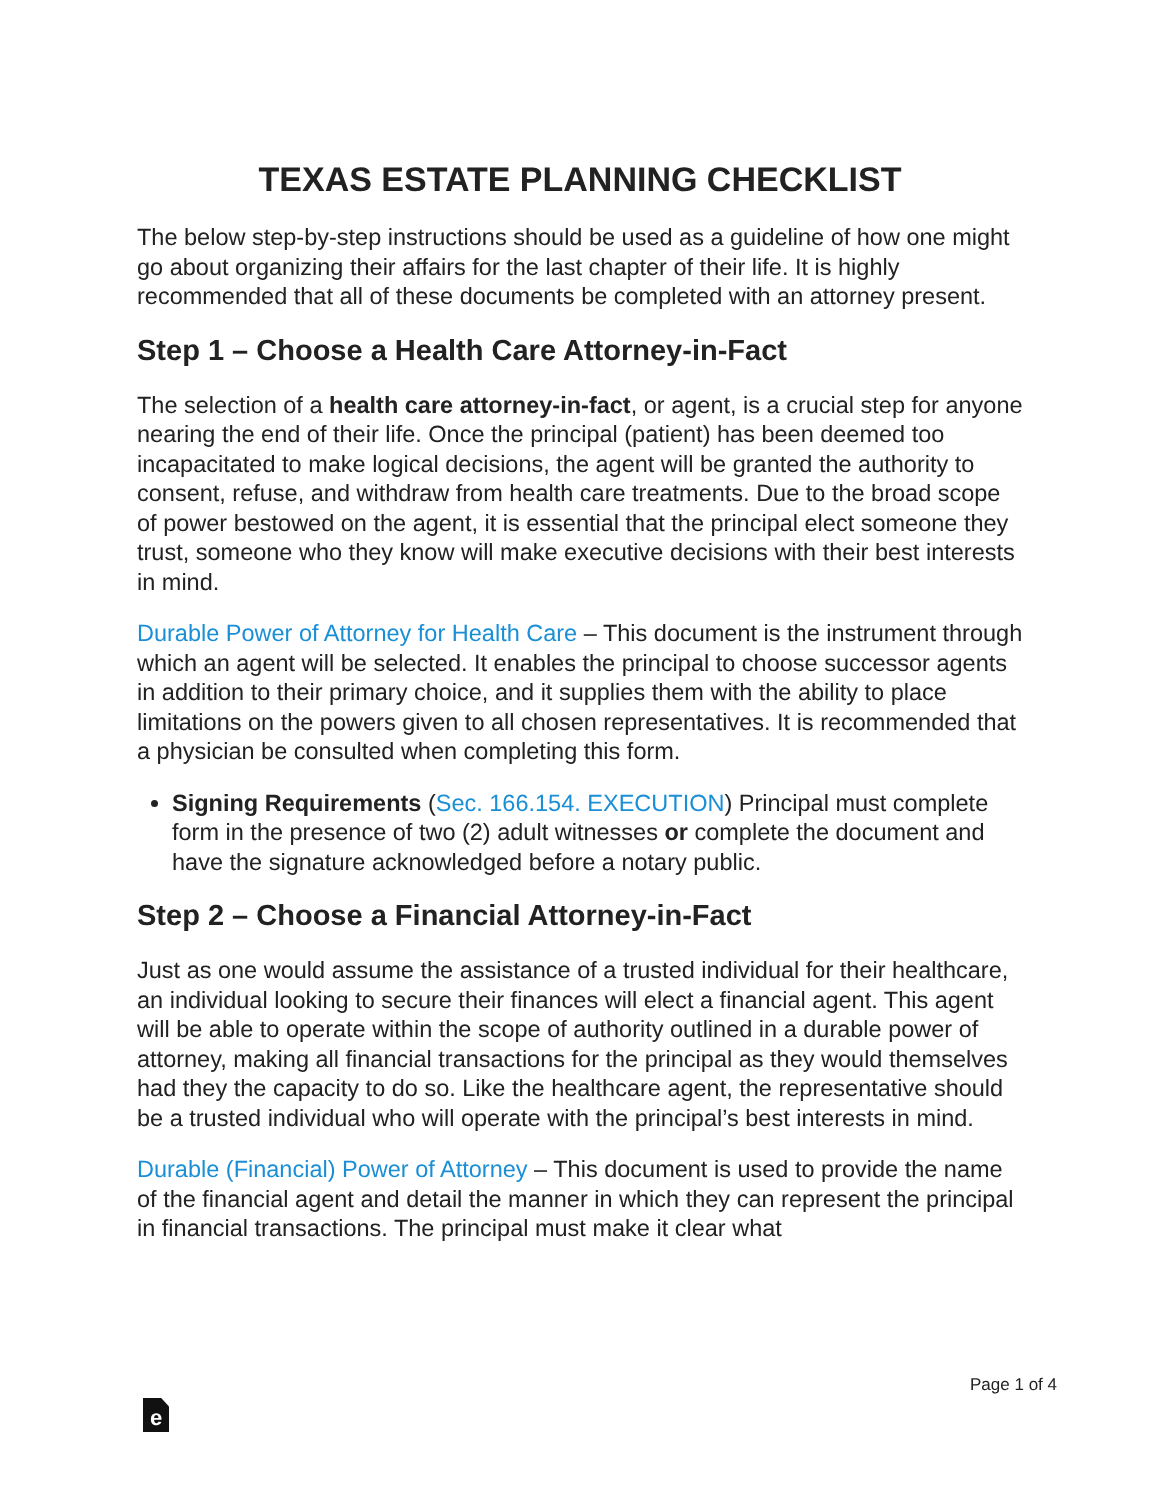TEXAS ESTATE PLANNING CHECKLIST
The below step-by-step instructions should be used as a guideline of how one might go about organizing their affairs for the last chapter of their life. It is highly recommended that all of these documents be completed with an attorney present.
Step 1 – Choose a Health Care Attorney-in-Fact
The selection of a health care attorney-in-fact, or agent, is a crucial step for anyone nearing the end of their life. Once the principal (patient) has been deemed too incapacitated to make logical decisions, the agent will be granted the authority to consent, refuse, and withdraw from health care treatments. Due to the broad scope of power bestowed on the agent, it is essential that the principal elect someone they trust, someone who they know will make executive decisions with their best interests in mind.
Durable Power of Attorney for Health Care – This document is the instrument through which an agent will be selected. It enables the principal to choose successor agents in addition to their primary choice, and it supplies them with the ability to place limitations on the powers given to all chosen representatives. It is recommended that a physician be consulted when completing this form.
Signing Requirements (Sec. 166.154. EXECUTION) Principal must complete form in the presence of two (2) adult witnesses or complete the document and have the signature acknowledged before a notary public.
Step 2 – Choose a Financial Attorney-in-Fact
Just as one would assume the assistance of a trusted individual for their healthcare, an individual looking to secure their finances will elect a financial agent. This agent will be able to operate within the scope of authority outlined in a durable power of attorney, making all financial transactions for the principal as they would themselves had they the capacity to do so. Like the healthcare agent, the representative should be a trusted individual who will operate with the principal’s best interests in mind.
Durable (Financial) Power of Attorney – This document is used to provide the name of the financial agent and detail the manner in which they can represent the principal in financial transactions. The principal must make it clear what
Page 1 of 4
e